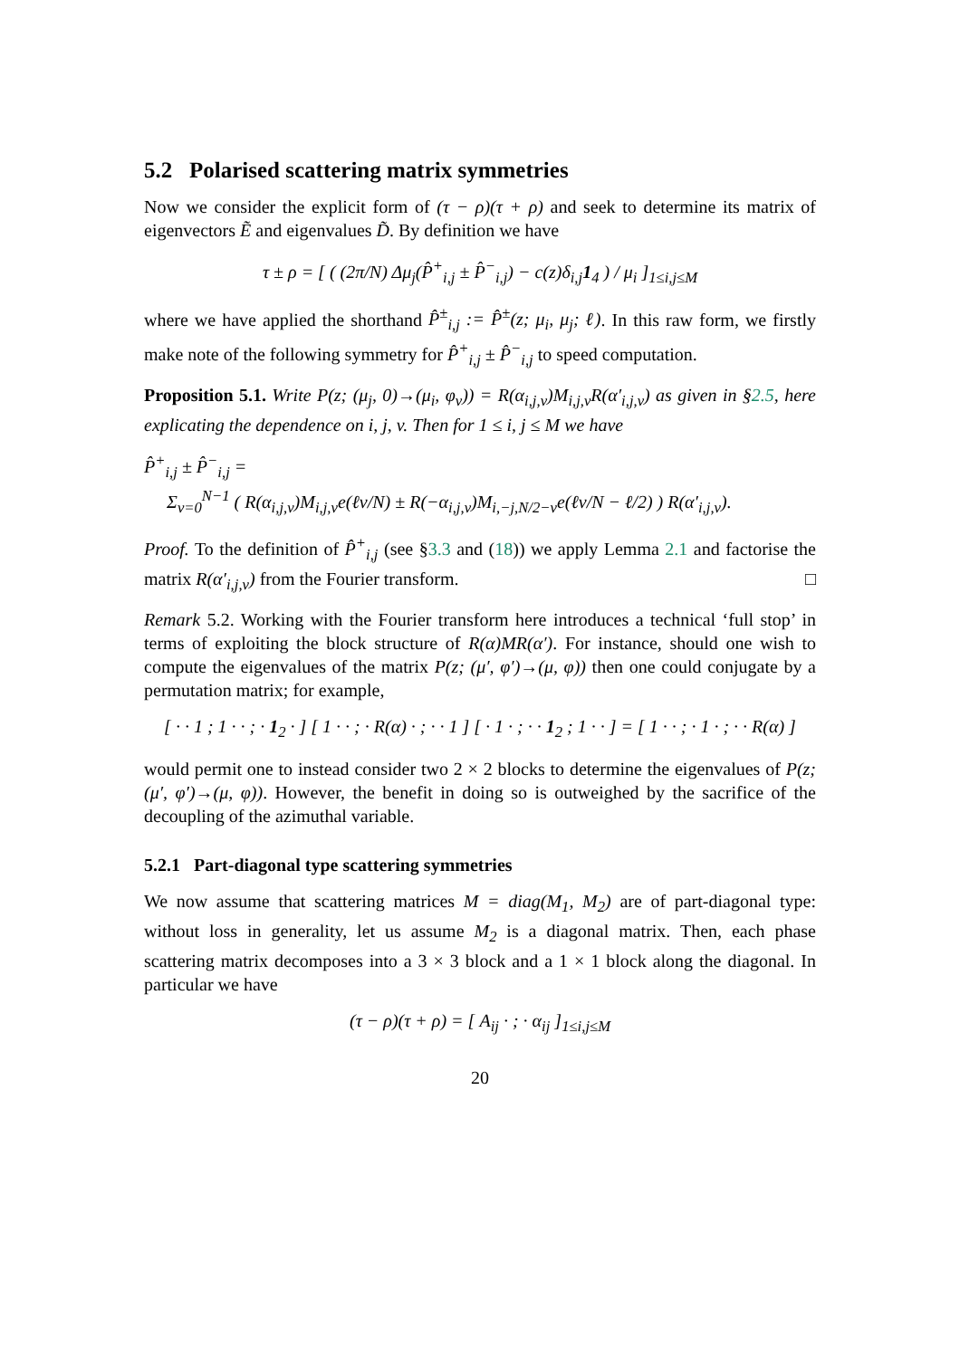5.2 Polarised scattering matrix symmetries
Now we consider the explicit form of (τ − ρ)(τ + ρ) and seek to determine its matrix of eigenvectors Ẽ and eigenvalues D̃. By definition we have
τ ± ρ = [ ( (2π/N) Δμ<sub>j</sub>(P̂<sup>+</sup><sub>i,j</sub> ± P̂<sup>−</sup><sub>i,j</sub>) − c(z)δ<sub>i,j</sub>1<sub>4</sub> ) / μ<sub>i</sub> ]<sub>1≤i,j≤M</sub>
where we have applied the shorthand P̂<sup>±</sup><sub>i,j</sub> := P̂<sup>±</sup>(z; μ<sub>i</sub>, μ<sub>j</sub>; ℓ). In this raw form, we firstly make note of the following symmetry for P̂<sup>+</sup><sub>i,j</sub> ± P̂<sup>−</sup><sub>i,j</sub> to speed computation.
Proposition 5.1. Write P(z; (μ<sub>j</sub>, 0)→(μ<sub>i</sub>, φ<sub>v</sub>)) = R(α<sub>i,j,v</sub>)M<sub>i,j,v</sub>R(α′<sub>i,j,v</sub>) as given in §2.5, here explicating the dependence on i, j, v. Then for 1 ≤ i, j ≤ M we have
P̂<sup>+</sup><sub>i,j</sub> ± P̂<sup>−</sup><sub>i,j</sub> =
Σ<sub>v=0</sub><sup>N−1</sup> ( R(α<sub>i,j,v</sub>)M<sub>i,j,v</sub>e(ℓv/N) ± R(−α<sub>i,j,v</sub>)M<sub>i,−j,N/2−v</sub>e(ℓv/N − ℓ/2) ) R(α′<sub>i,j,v</sub>).
Proof. To the definition of P̂<sup>+</sup><sub>i,j</sub> (see §3.3 and (18)) we apply Lemma 2.1 and factorise the matrix R(α′<sub>i,j,v</sub>) from the Fourier transform. □
Remark 5.2. Working with the Fourier transform here introduces a technical ‘full stop’ in terms of exploiting the block structure of R(α)MR(α′). For instance, should one wish to compute the eigenvalues of the matrix P(z; (μ′, φ′)→(μ, φ)) then one could conjugate by a permutation matrix; for example,
[ · · 1 ; 1 · · ; · 1<sub>2</sub> · ] [ 1 · · ; · R(α) · ; · · 1 ] [ · 1 · ; · · 1<sub>2</sub> ; 1 · · ] = [ 1 · · ; · 1 · ; · · R(α) ]
would permit one to instead consider two 2 × 2 blocks to determine the eigenvalues of P(z; (μ′, φ′)→(μ, φ)). However, the benefit in doing so is outweighed by the sacrifice of the decoupling of the azimuthal variable.
5.2.1 Part-diagonal type scattering symmetries
We now assume that scattering matrices M = diag(M<sub>1</sub>, M<sub>2</sub>) are of part-diagonal type: without loss in generality, let us assume M<sub>2</sub> is a diagonal matrix. Then, each phase scattering matrix decomposes into a 3 × 3 block and a 1 × 1 block along the diagonal. In particular we have
(τ − ρ)(τ + ρ) = [ A<sub>ij</sub> · ; · α<sub>ij</sub> ]<sub>1≤i,j≤M</sub>
20